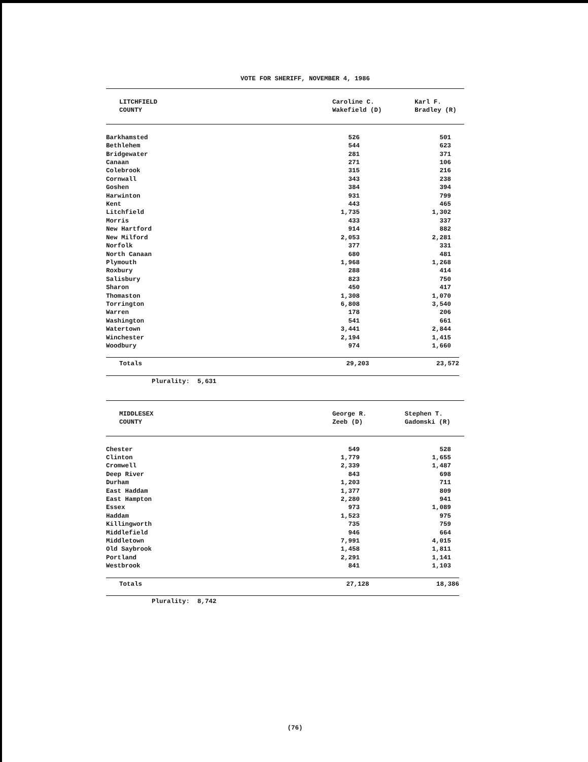VOTE FOR SHERIFF, NOVEMBER 4, 1986
| LITCHFIELD COUNTY | Caroline C. Wakefield (D) | Karl F. Bradley (R) |
| --- | --- | --- |
| Barkhamsted | 526 | 501 | |
| Bethlehem | 544 | 623 | |
| Bridgewater | 281 | 371 | |
| Canaan | 271 | 106 | |
| Colebrook | 315 | 216 | |
| Cornwall | 343 | 238 | |
| Goshen | 384 | 394 | |
| Harwinton | 931 | 799 | |
| Kent | 443 | 465 | |
| Litchfield | 1,735 | 1,302 | |
| Morris | 433 | 337 | |
| New Hartford | 914 | 882 | |
| New Milford | 2,053 | 2,281 | |
| Norfolk | 377 | 331 | |
| North Canaan | 680 | 481 | |
| Plymouth | 1,968 | 1,268 | |
| Roxbury | 288 | 414 | |
| Salisbury | 823 | 750 | |
| Sharon | 450 | 417 | |
| Thomaston | 1,308 | 1,070 | |
| Torrington | 6,808 | 3,540 | |
| Warren | 178 | 206 | |
| Washington | 541 | 661 | |
| Watertown | 3,441 | 2,844 | |
| Winchester | 2,194 | 1,415 | |
| Woodbury | 974 | 1,660 | |
| Totals | 29,203 | 23,572 | |
Plurality: 5,631
| MIDDLESEX COUNTY | George R. Zeeb (D) | Stephen T. Gadomski (R) |
| --- | --- | --- |
| Chester | 549 | 528 | |
| Clinton | 1,779 | 1,655 | |
| Cromwell | 2,339 | 1,487 | |
| Deep River | 843 | 698 | |
| Durham | 1,203 | 711 | |
| East Haddam | 1,377 | 809 | |
| East Hampton | 2,280 | 941 | |
| Essex | 973 | 1,089 | |
| Haddam | 1,523 | 975 | |
| Killingworth | 735 | 759 | |
| Middlefield | 946 | 664 | |
| Middletown | 7,991 | 4,015 | |
| Old Saybrook | 1,458 | 1,811 | |
| Portland | 2,291 | 1,141 | |
| Westbrook | 841 | 1,103 | |
| Totals | 27,128 | 18,386 | |
Plurality: 8,742
(76)